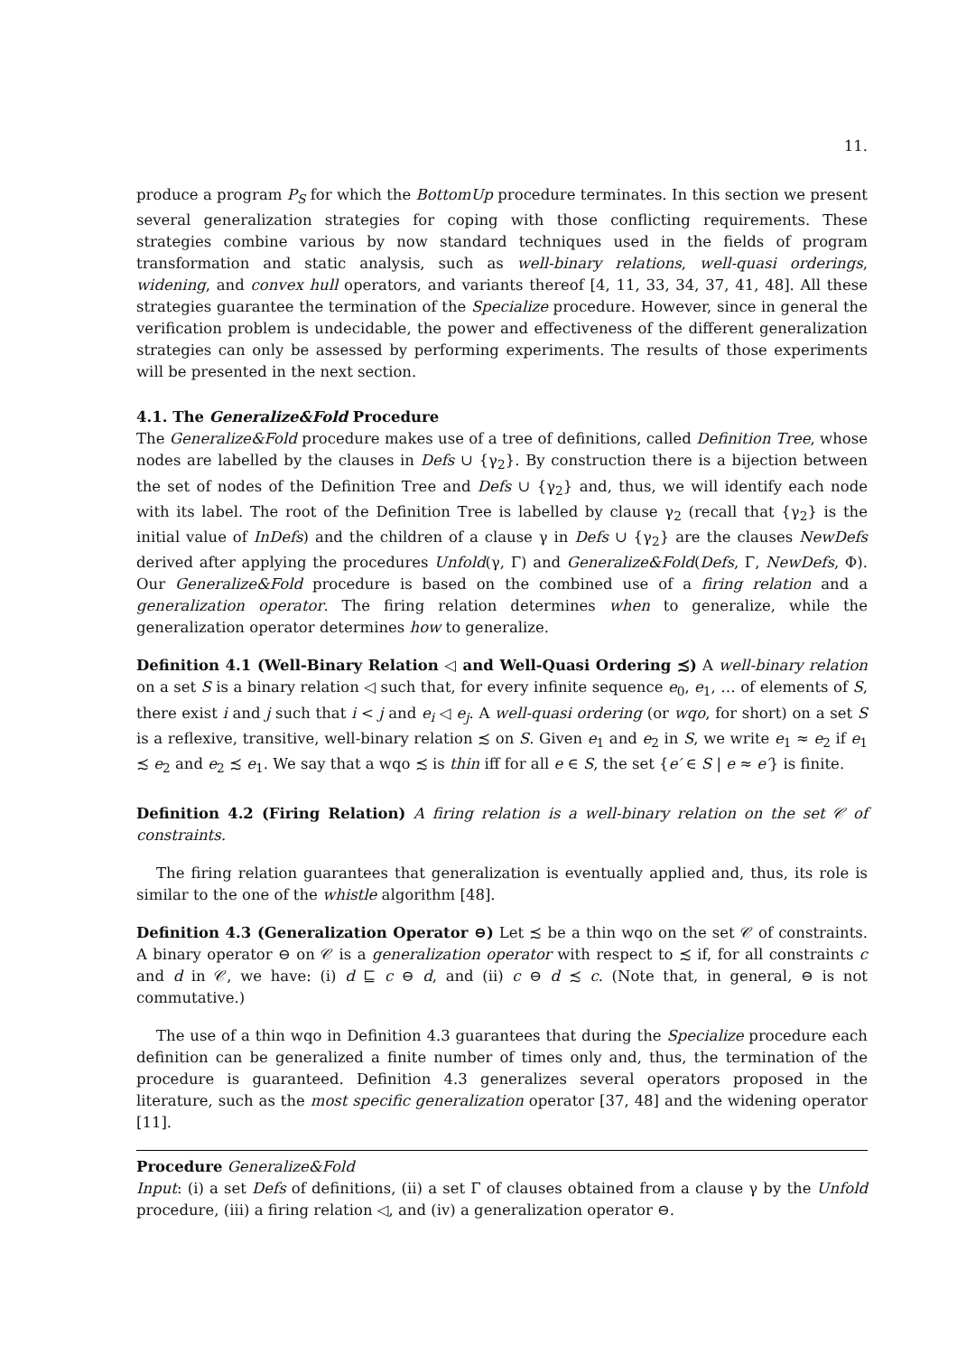11.
produce a program P<sub>S</sub> for which the BottomUp procedure terminates. In this section we present several generalization strategies for coping with those conflicting requirements. These strategies combine various by now standard techniques used in the fields of program transformation and static analysis, such as well-binary relations, well-quasi orderings, widening, and convex hull operators, and variants thereof [4, 11, 33, 34, 37, 41, 48]. All these strategies guarantee the termination of the Specialize procedure. However, since in general the verification problem is undecidable, the power and effectiveness of the different generalization strategies can only be assessed by performing experiments. The results of those experiments will be presented in the next section.
4.1. The Generalize&Fold Procedure
The Generalize&Fold procedure makes use of a tree of definitions, called Definition Tree, whose nodes are labelled by the clauses in Defs ∪ {γ<sub>2</sub>}. By construction there is a bijection between the set of nodes of the Definition Tree and Defs ∪ {γ<sub>2</sub>} and, thus, we will identify each node with its label. The root of the Definition Tree is labelled by clause γ<sub>2</sub> (recall that {γ<sub>2</sub>} is the initial value of InDefs) and the children of a clause γ in Defs ∪ {γ<sub>2</sub>} are the clauses NewDefs derived after applying the procedures Unfold(γ, Γ) and Generalize&Fold(Defs, Γ, NewDefs, Φ). Our Generalize&Fold procedure is based on the combined use of a firing relation and a generalization operator. The firing relation determines when to generalize, while the generalization operator determines how to generalize.
Definition 4.1 (Well-Binary Relation ◁ and Well-Quasi Ordering ≾) A well-binary relation on a set S is a binary relation ◁ such that, for every infinite sequence e<sub>0</sub>, e<sub>1</sub>, … of elements of S, there exist i and j such that i < j and e<sub>i</sub> ◁ e<sub>j</sub>. A well-quasi ordering (or wqo, for short) on a set S is a reflexive, transitive, well-binary relation ≾ on S. Given e<sub>1</sub> and e<sub>2</sub> in S, we write e<sub>1</sub> ≈ e<sub>2</sub> if e<sub>1</sub> ≾ e<sub>2</sub> and e<sub>2</sub> ≾ e<sub>1</sub>. We say that a wqo ≾ is thin iff for all e ∈ S, the set {e′ ∈ S | e ≈ e′} is finite.
Definition 4.2 (Firing Relation) A firing relation is a well-binary relation on the set 𝒞 of constraints.
The firing relation guarantees that generalization is eventually applied and, thus, its role is similar to the one of the whistle algorithm [48].
Definition 4.3 (Generalization Operator ⊖) Let ≾ be a thin wqo on the set 𝒞 of constraints. A binary operator ⊖ on 𝒞 is a generalization operator with respect to ≾ if, for all constraints c and d in 𝒞, we have: (i) d ⊑ c ⊖ d, and (ii) c ⊖ d ≾ c. (Note that, in general, ⊖ is not commutative.)
The use of a thin wqo in Definition 4.3 guarantees that during the Specialize procedure each definition can be generalized a finite number of times only and, thus, the termination of the procedure is guaranteed. Definition 4.3 generalizes several operators proposed in the literature, such as the most specific generalization operator [37, 48] and the widening operator [11].
Procedure Generalize&Fold
Input: (i) a set Defs of definitions, (ii) a set Γ of clauses obtained from a clause γ by the Unfold procedure, (iii) a firing relation ◁, and (iv) a generalization operator ⊖.